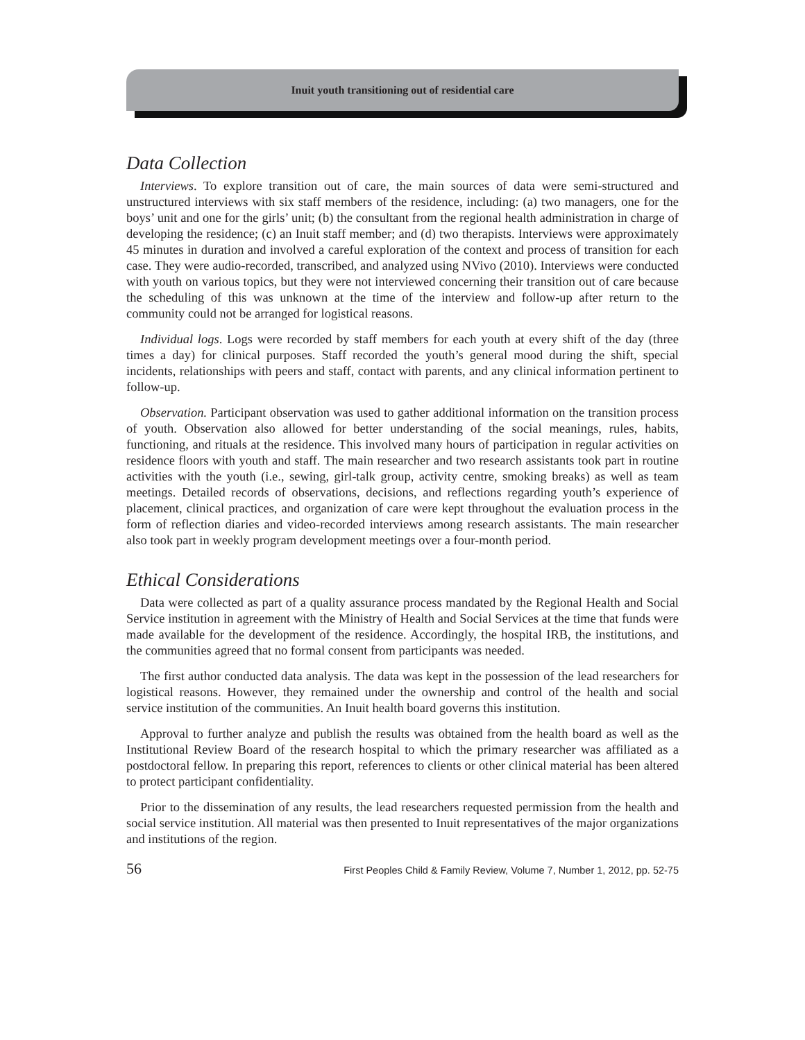Inuit youth transitioning out of residential care
Data Collection
Interviews. To explore transition out of care, the main sources of data were semi-structured and unstructured interviews with six staff members of the residence, including: (a) two managers, one for the boys’ unit and one for the girls’ unit; (b) the consultant from the regional health administration in charge of developing the residence; (c) an Inuit staff member; and (d) two therapists. Interviews were approximately 45 minutes in duration and involved a careful exploration of the context and process of transition for each case. They were audio-recorded, transcribed, and analyzed using NVivo (2010). Interviews were conducted with youth on various topics, but they were not interviewed concerning their transition out of care because the scheduling of this was unknown at the time of the interview and follow-up after return to the community could not be arranged for logistical reasons.
Individual logs. Logs were recorded by staff members for each youth at every shift of the day (three times a day) for clinical purposes. Staff recorded the youth’s general mood during the shift, special incidents, relationships with peers and staff, contact with parents, and any clinical information pertinent to follow-up.
Observation. Participant observation was used to gather additional information on the transition process of youth. Observation also allowed for better understanding of the social meanings, rules, habits, functioning, and rituals at the residence. This involved many hours of participation in regular activities on residence floors with youth and staff. The main researcher and two research assistants took part in routine activities with the youth (i.e., sewing, girl-talk group, activity centre, smoking breaks) as well as team meetings. Detailed records of observations, decisions, and reflections regarding youth’s experience of placement, clinical practices, and organization of care were kept throughout the evaluation process in the form of reflection diaries and video-recorded interviews among research assistants. The main researcher also took part in weekly program development meetings over a four-month period.
Ethical Considerations
Data were collected as part of a quality assurance process mandated by the Regional Health and Social Service institution in agreement with the Ministry of Health and Social Services at the time that funds were made available for the development of the residence. Accordingly, the hospital IRB, the institutions, and the communities agreed that no formal consent from participants was needed.
The first author conducted data analysis. The data was kept in the possession of the lead researchers for logistical reasons. However, they remained under the ownership and control of the health and social service institution of the communities. An Inuit health board governs this institution.
Approval to further analyze and publish the results was obtained from the health board as well as the Institutional Review Board of the research hospital to which the primary researcher was affiliated as a postdoctoral fellow. In preparing this report, references to clients or other clinical material has been altered to protect participant confidentiality.
Prior to the dissemination of any results, the lead researchers requested permission from the health and social service institution. All material was then presented to Inuit representatives of the major organizations and institutions of the region.
56 First Peoples Child & Family Review, Volume 7, Number 1, 2012, pp. 52-75